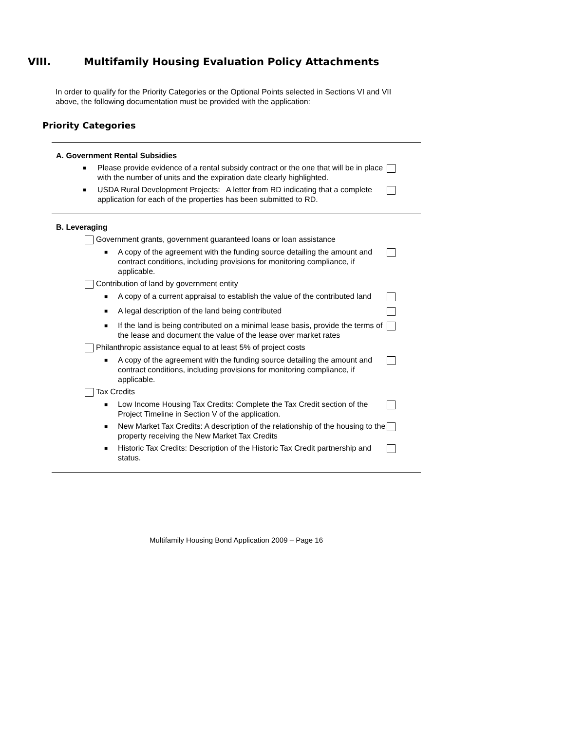VIII. Multifamily Housing Evaluation Policy Attachments
In order to qualify for the Priority Categories or the Optional Points selected in Sections VI and VII above, the following documentation must be provided with the application:
Priority Categories
A. Government Rental Subsidies
■
Please provide evidence of a rental subsidy contract or the one that will be in place with the number of units and the expiration date clearly highlighted.
■
USDA Rural Development Projects: A letter from RD indicating that a complete application for each of the properties has been submitted to RD.
B. Leveraging
Government grants, government guaranteed loans or loan assistance
■
A copy of the agreement with the funding source detailing the amount and contract conditions, including provisions for monitoring compliance, if applicable.
Contribution of land by government entity
■
A copy of a current appraisal to establish the value of the contributed land
■
A legal description of the land being contributed
■
If the land is being contributed on a minimal lease basis, provide the terms of the lease and document the value of the lease over market rates
Philanthropic assistance equal to at least 5% of project costs
■
A copy of the agreement with the funding source detailing the amount and contract conditions, including provisions for monitoring compliance, if applicable.
Tax Credits
■
Low Income Housing Tax Credits: Complete the Tax Credit section of the Project Timeline in Section V of the application.
■
New Market Tax Credits: A description of the relationship of the housing to the property receiving the New Market Tax Credits
■
Historic Tax Credits: Description of the Historic Tax Credit partnership and status.
Multifamily Housing Bond Application 2009 – Page 16